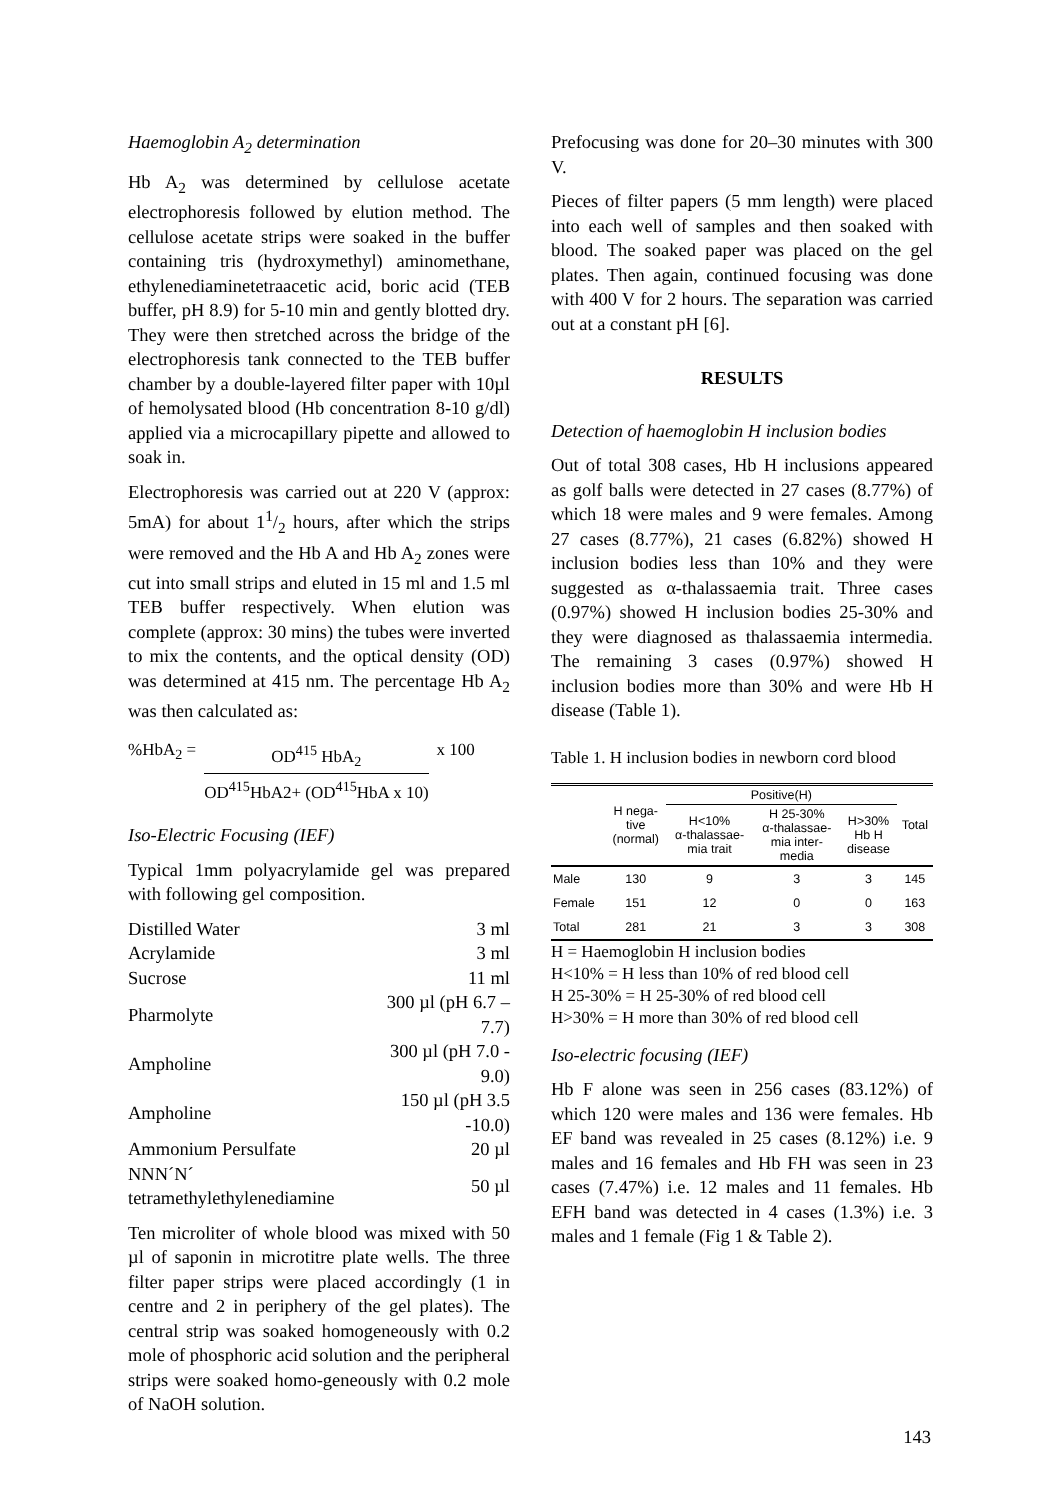Haemoglobin A<sub>2</sub> determination
Hb A<sub>2</sub> was determined by cellulose acetate electrophoresis followed by elution method. The cellulose acetate strips were soaked in the buffer containing tris (hydroxymethyl) aminomethane, ethylenediaminetetraacetic acid, boric acid (TEB buffer, pH 8.9) for 5-10 min and gently blotted dry. They were then stretched across the bridge of the electrophoresis tank connected to the TEB buffer chamber by a double-layered filter paper with 10µl of hemolysated blood (Hb concentration 8-10 g/dl) applied via a microcapillary pipette and allowed to soak in.
Electrophoresis was carried out at 220 V (approx: 5mA) for about 11/2 hours, after which the strips were removed and the Hb A and Hb A<sub>2</sub> zones were cut into small strips and eluted in 15 ml and 1.5 ml TEB buffer respectively. When elution was complete (approx: 30 mins) the tubes were inverted to mix the contents, and the optical density (OD) was determined at 415 nm. The percentage Hb A<sub>2</sub> was then calculated as:
%HbA<sub>2</sub> = OD<sup>415</sup> HbA<sub>2</sub>
OD<sup>415</sup>HbA2+ (OD<sup>415</sup>HbA x 10)
x 100
Iso-Electric Focusing (IEF)
Typical 1mm polyacrylamide gel was prepared with following gel composition.
| Distilled Water | 3 ml |
| Acrylamide | 3 ml |
| Sucrose | 11 ml |
| Pharmolyte | 300 µl (pH 6.7 – 7.7) |
| Ampholine | 300 µl (pH 7.0 - 9.0) |
| Ampholine | 150 µl (pH 3.5 -10.0) |
| Ammonium Persulfate | 20 µl |
| NNN´N´ tetramethylethylenediamine | 50 µl |
Ten microliter of whole blood was mixed with 50 µl of saponin in microtitre plate wells. The three filter paper strips were placed accordingly (1 in centre and 2 in periphery of the gel plates). The central strip was soaked homogeneously with 0.2 mole of phosphoric acid solution and the peripheral strips were soaked homo-geneously with 0.2 mole of NaOH solution.
Prefocusing was done for 20–30 minutes with 300 V.
Pieces of filter papers (5 mm length) were placed into each well of samples and then soaked with blood. The soaked paper was placed on the gel plates. Then again, continued focusing was done with 400 V for 2 hours. The separation was carried out at a constant pH [6].
RESULTS
Detection of haemoglobin H inclusion bodies
Out of total 308 cases, Hb H inclusions appeared as golf balls were detected in 27 cases (8.77%) of which 18 were males and 9 were females. Among 27 cases (8.77%), 21 cases (6.82%) showed H inclusion bodies less than 10% and they were suggested as α-thalassaemia trait. Three cases (0.97%) showed H inclusion bodies 25-30% and they were diagnosed as thalassaemia intermedia. The remaining 3 cases (0.97%) showed H inclusion bodies more than 30% and were Hb H disease (Table 1).
Table 1. H inclusion bodies in newborn cord blood
| | H nega- tive (normal) | Positive(H) | | | Total |
| --- | --- | --- | --- | --- | --- |
| | | H<10% α-thalassae- mia trait | H 25-30% α-thalassae- mia inter- media | H>30% Hb H disease | |
| Male | 130 | 9 | 3 | 3 | 145 |
| Female | 151 | 12 | 0 | 0 | 163 |
| Total | 281 | 21 | 3 | 3 | 308 |
H = Haemoglobin H inclusion bodies
H<10% = H less than 10% of red blood cell
H 25-30% = H 25-30% of red blood cell
H>30% = H more than 30% of red blood cell
Iso-electric focusing (IEF)
Hb F alone was seen in 256 cases (83.12%) of which 120 were males and 136 were females. Hb EF band was revealed in 25 cases (8.12%) i.e. 9 males and 16 females and Hb FH was seen in 23 cases (7.47%) i.e. 12 males and 11 females. Hb EFH band was detected in 4 cases (1.3%) i.e. 3 males and 1 female (Fig 1 & Table 2).
143